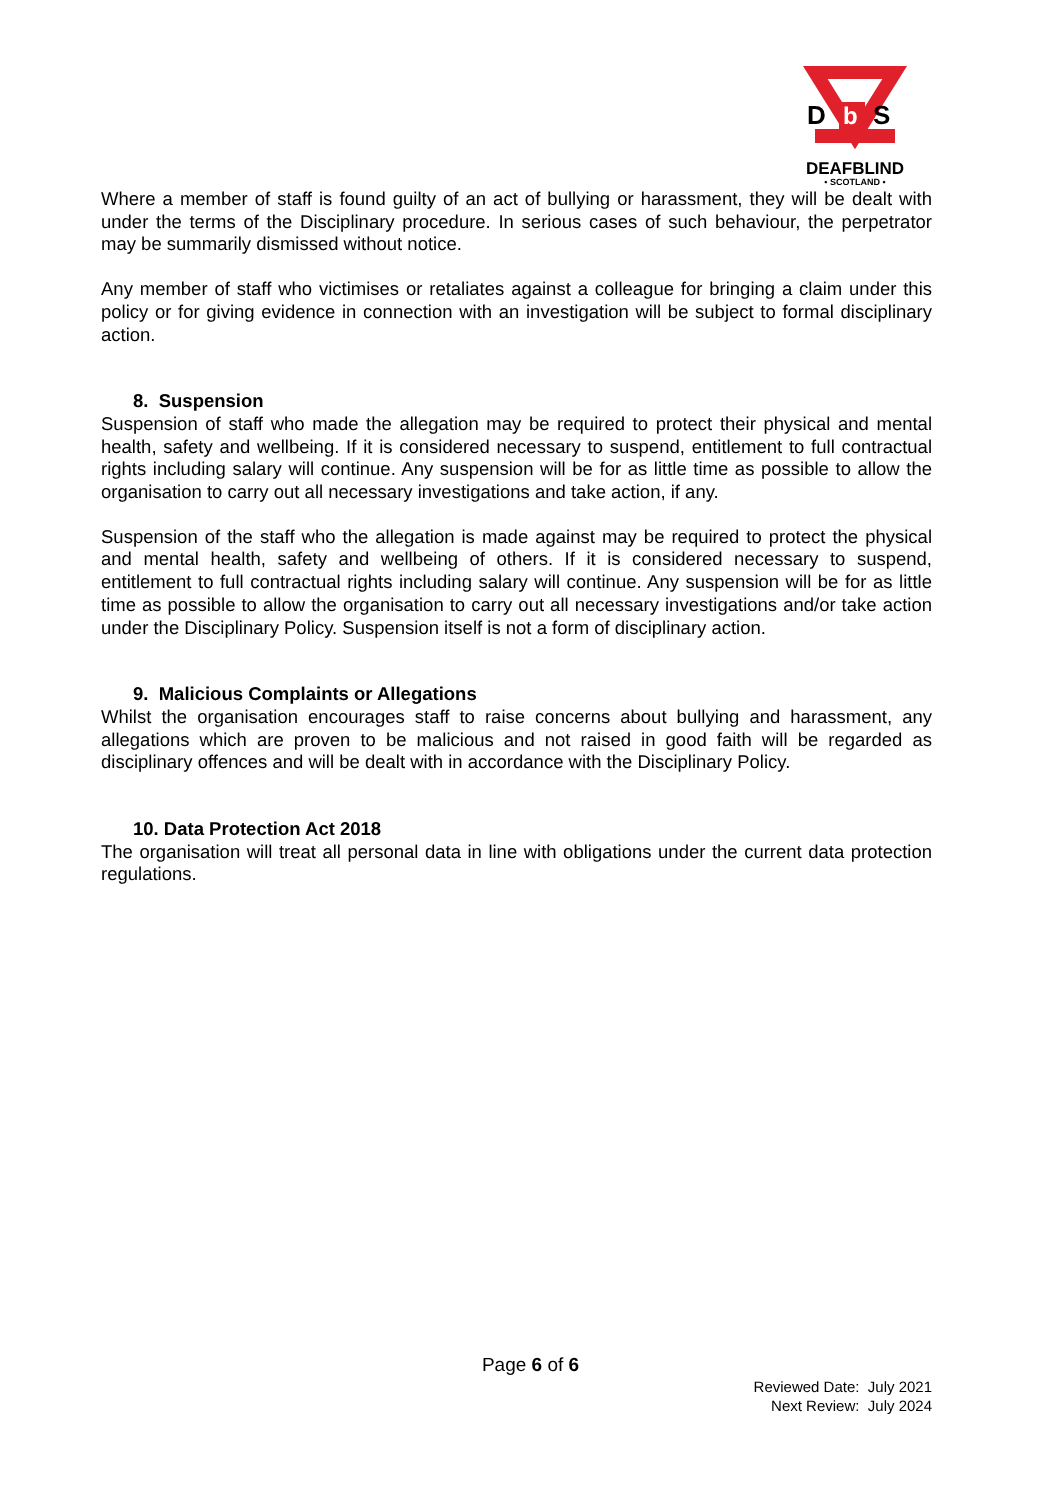D
b
S
DEAFBLIND
• SCOTLAND •
Where a member of staff is found guilty of an act of bullying or harassment, they will be dealt with under the terms of the Disciplinary procedure. In serious cases of such behaviour, the perpetrator may be summarily dismissed without notice.
Any member of staff who victimises or retaliates against a colleague for bringing a claim under this policy or for giving evidence in connection with an investigation will be subject to formal disciplinary action.
8. Suspension
Suspension of staff who made the allegation may be required to protect their physical and mental health, safety and wellbeing. If it is considered necessary to suspend, entitlement to full contractual rights including salary will continue. Any suspension will be for as little time as possible to allow the organisation to carry out all necessary investigations and take action, if any.
Suspension of the staff who the allegation is made against may be required to protect the physical and mental health, safety and wellbeing of others. If it is considered necessary to suspend, entitlement to full contractual rights including salary will continue. Any suspension will be for as little time as possible to allow the organisation to carry out all necessary investigations and/or take action under the Disciplinary Policy. Suspension itself is not a form of disciplinary action.
9. Malicious Complaints or Allegations
Whilst the organisation encourages staff to raise concerns about bullying and harassment, any allegations which are proven to be malicious and not raised in good faith will be regarded as disciplinary offences and will be dealt with in accordance with the Disciplinary Policy.
10. Data Protection Act 2018
The organisation will treat all personal data in line with obligations under the current data protection regulations.
Page 6 of 6
Reviewed Date: July 2021
Next Review: July 2024